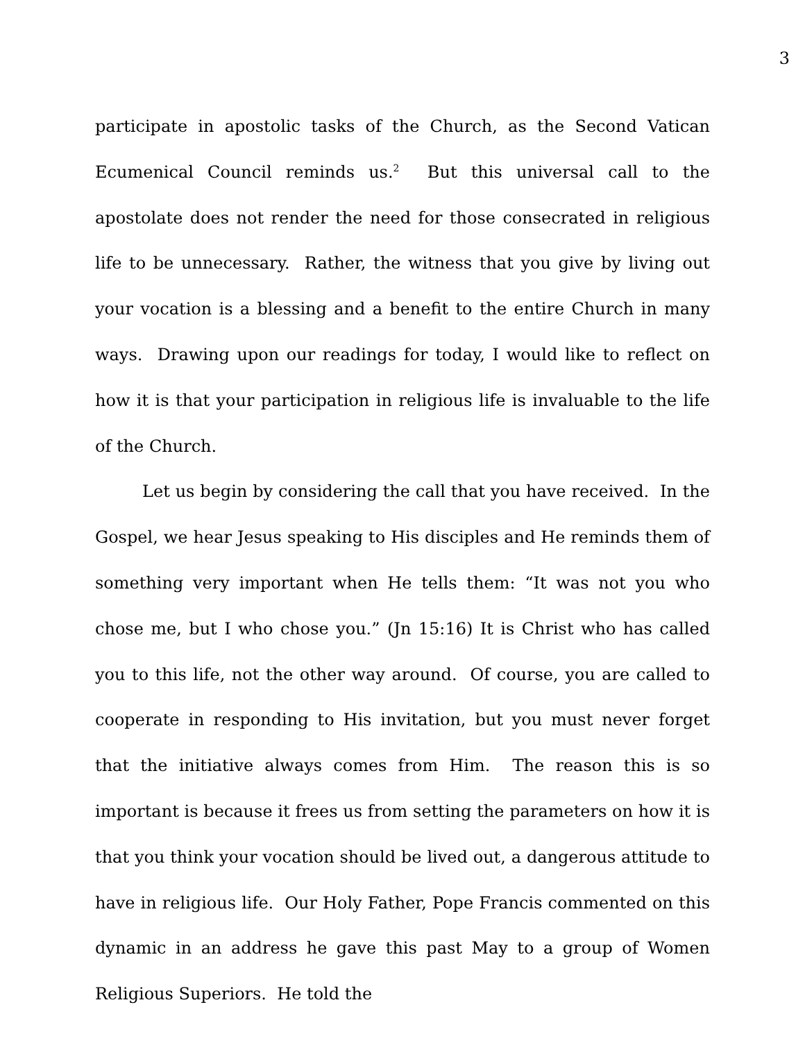3
participate in apostolic tasks of the Church, as the Second Vatican Ecumenical Council reminds us.<sup>2</sup> But this universal call to the apostolate does not render the need for those consecrated in religious life to be unnecessary. Rather, the witness that you give by living out your vocation is a blessing and a benefit to the entire Church in many ways. Drawing upon our readings for today, I would like to reflect on how it is that your participation in religious life is invaluable to the life of the Church.
Let us begin by considering the call that you have received. In the Gospel, we hear Jesus speaking to His disciples and He reminds them of something very important when He tells them: “It was not you who chose me, but I who chose you.” (Jn 15:16) It is Christ who has called you to this life, not the other way around. Of course, you are called to cooperate in responding to His invitation, but you must never forget that the initiative always comes from Him. The reason this is so important is because it frees us from setting the parameters on how it is that you think your vocation should be lived out, a dangerous attitude to have in religious life. Our Holy Father, Pope Francis commented on this dynamic in an address he gave this past May to a group of Women Religious Superiors. He told the